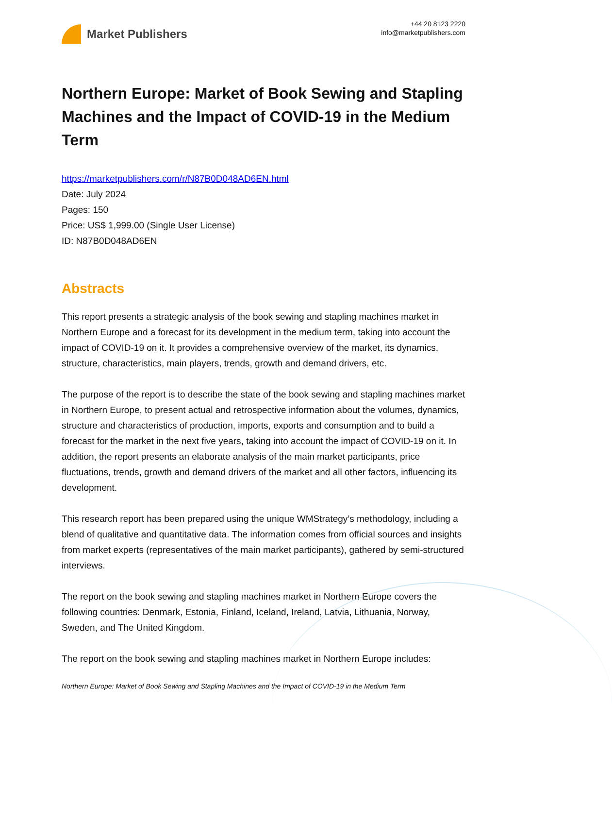Market Publishers
+44 20 8123 2220
info@marketpublishers.com
Northern Europe: Market of Book Sewing and Stapling Machines and the Impact of COVID-19 in the Medium Term
https://marketpublishers.com/r/N87B0D048AD6EN.html
Date: July 2024
Pages: 150
Price: US$ 1,999.00 (Single User License)
ID: N87B0D048AD6EN
Abstracts
This report presents a strategic analysis of the book sewing and stapling machines market in Northern Europe and a forecast for its development in the medium term, taking into account the impact of COVID-19 on it. It provides a comprehensive overview of the market, its dynamics, structure, characteristics, main players, trends, growth and demand drivers, etc.
The purpose of the report is to describe the state of the book sewing and stapling machines market in Northern Europe, to present actual and retrospective information about the volumes, dynamics, structure and characteristics of production, imports, exports and consumption and to build a forecast for the market in the next five years, taking into account the impact of COVID-19 on it. In addition, the report presents an elaborate analysis of the main market participants, price fluctuations, trends, growth and demand drivers of the market and all other factors, influencing its development.
This research report has been prepared using the unique WMStrategy’s methodology, including a blend of qualitative and quantitative data. The information comes from official sources and insights from market experts (representatives of the main market participants), gathered by semi-structured interviews.
The report on the book sewing and stapling machines market in Northern Europe covers the following countries: Denmark, Estonia, Finland, Iceland, Ireland, Latvia, Lithuania, Norway, Sweden, and The United Kingdom.
The report on the book sewing and stapling machines market in Northern Europe includes:
Northern Europe: Market of Book Sewing and Stapling Machines and the Impact of COVID-19 in the Medium Term